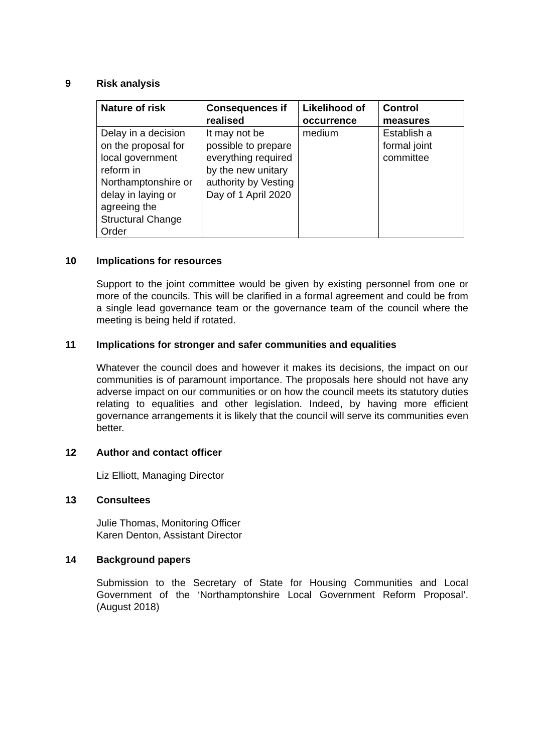9 Risk analysis
| Nature of risk | Consequences if realised | Likelihood of occurrence | Control measures |
| --- | --- | --- | --- |
| Delay in a decision on the proposal for local government reform in Northamptonshire or delay in laying or agreeing the Structural Change Order | It may not be possible to prepare everything required by the new unitary authority by Vesting Day of 1 April 2020 | medium | Establish a formal joint committee |
10 Implications for resources
Support to the joint committee would be given by existing personnel from one or more of the councils. This will be clarified in a formal agreement and could be from a single lead governance team or the governance team of the council where the meeting is being held if rotated.
11 Implications for stronger and safer communities and equalities
Whatever the council does and however it makes its decisions, the impact on our communities is of paramount importance. The proposals here should not have any adverse impact on our communities or on how the council meets its statutory duties relating to equalities and other legislation. Indeed, by having more efficient governance arrangements it is likely that the council will serve its communities even better.
12 Author and contact officer
Liz Elliott, Managing Director
13 Consultees
Julie Thomas, Monitoring Officer
Karen Denton, Assistant Director
14 Background papers
Submission to the Secretary of State for Housing Communities and Local Government of the ‘Northamptonshire Local Government Reform Proposal’. (August 2018)